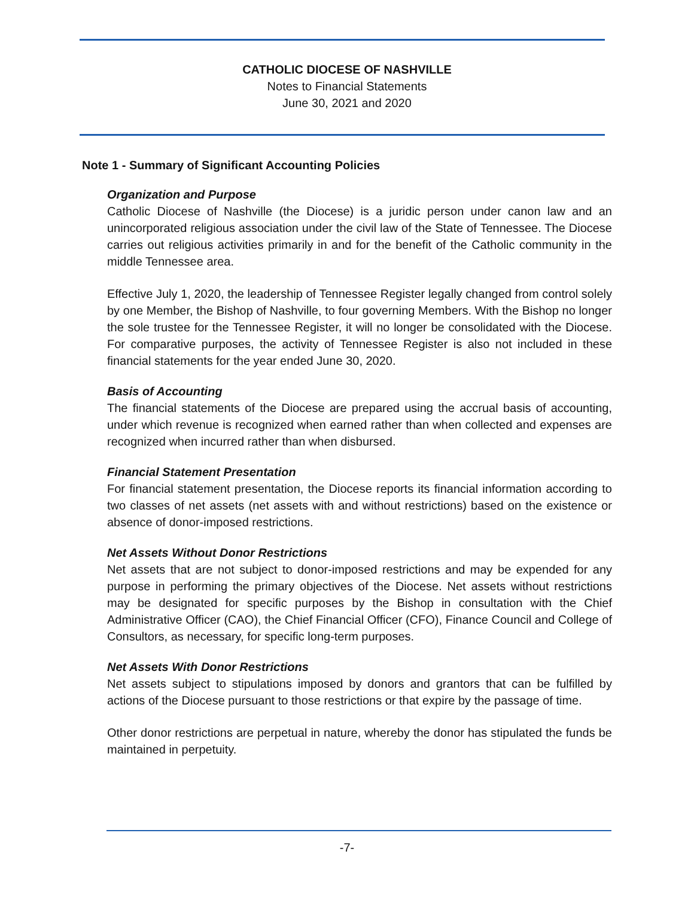CATHOLIC DIOCESE OF NASHVILLE
Notes to Financial Statements
June 30, 2021 and 2020
Note 1 - Summary of Significant Accounting Policies
Organization and Purpose
Catholic Diocese of Nashville (the Diocese) is a juridic person under canon law and an unincorporated religious association under the civil law of the State of Tennessee. The Diocese carries out religious activities primarily in and for the benefit of the Catholic community in the middle Tennessee area.
Effective July 1, 2020, the leadership of Tennessee Register legally changed from control solely by one Member, the Bishop of Nashville, to four governing Members. With the Bishop no longer the sole trustee for the Tennessee Register, it will no longer be consolidated with the Diocese. For comparative purposes, the activity of Tennessee Register is also not included in these financial statements for the year ended June 30, 2020.
Basis of Accounting
The financial statements of the Diocese are prepared using the accrual basis of accounting, under which revenue is recognized when earned rather than when collected and expenses are recognized when incurred rather than when disbursed.
Financial Statement Presentation
For financial statement presentation, the Diocese reports its financial information according to two classes of net assets (net assets with and without restrictions) based on the existence or absence of donor-imposed restrictions.
Net Assets Without Donor Restrictions
Net assets that are not subject to donor-imposed restrictions and may be expended for any purpose in performing the primary objectives of the Diocese. Net assets without restrictions may be designated for specific purposes by the Bishop in consultation with the Chief Administrative Officer (CAO), the Chief Financial Officer (CFO), Finance Council and College of Consultors, as necessary, for specific long-term purposes.
Net Assets With Donor Restrictions
Net assets subject to stipulations imposed by donors and grantors that can be fulfilled by actions of the Diocese pursuant to those restrictions or that expire by the passage of time.
Other donor restrictions are perpetual in nature, whereby the donor has stipulated the funds be maintained in perpetuity.
-7-